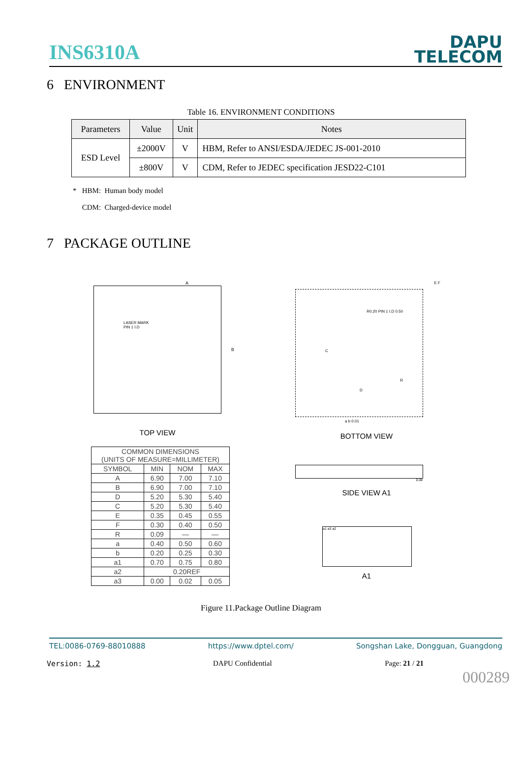INS6310A
DAPU
TELECOM
6 ENVIRONMENT
Table 16. ENVIRONMENT CONDITIONS
| Parameters | Value | Unit | Notes |
| --- | --- | --- | --- |
| ESD Level | ±2000V | V | HBM, Refer to ANSI/ESDA/JEDEC JS-001-2010 |
| | ±800V | V | CDM, Refer to JEDEC specification JESD22-C101 |
* HBM: Human body model
CDM: Charged-device model
7 PACKAGE OUTLINE
A
LASER MARK
PIN 1 I.D
B
TOP VIEW
| COMMON DIMENSIONS (UNITS OF MEASURE=MILLIMETER) | | | |
| --- | --- | --- | --- |
| SYMBOL | MIN | NOM | MAX |
| A | 6.90 | 7.00 | 7.10 |
| B | 6.90 | 7.00 | 7.10 |
| D | 5.20 | 5.30 | 5.40 |
| C | 5.20 | 5.30 | 5.40 |
| E | 0.35 | 0.45 | 0.55 |
| F | 0.30 | 0.40 | 0.50 |
| R | 0.09 | — | — |
| a | 0.40 | 0.50 | 0.60 |
| b | 0.20 | 0.25 | 0.30 |
| a1 | 0.70 | 0.75 | 0.80 |
| a2 | 0.20REF | | |
| a3 | 0.00 | 0.02 | 0.05 |
E F
C
D
R
R0.20 PIN 1 I.D 0.50
a b 0.01
BOTTOM VIEW
0.08
SIDE VIEW A1
a1 a3 a2
A1
Figure 11.Package Outline Diagram
TEL:0086-0769-88010888 https://www.dptel.com/ Songshan Lake, Dongguan, Guangdong
Version: 1.2 DAPU Confidential Page: 21 / 21
000289